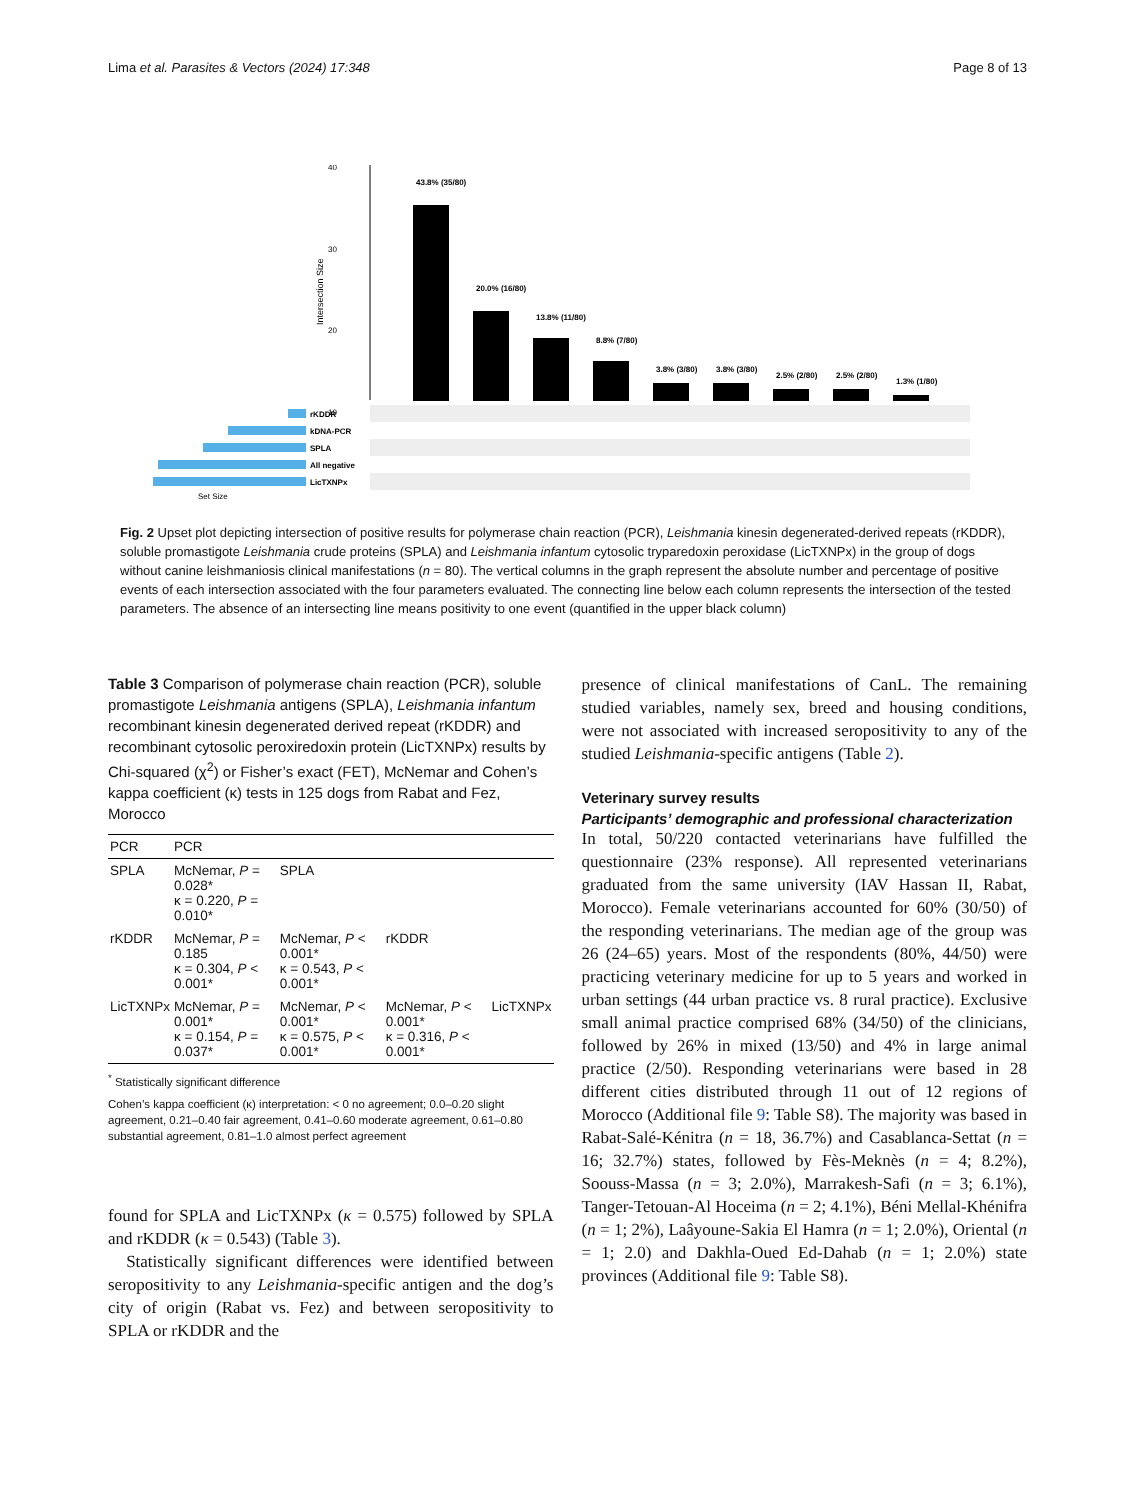Lima et al. Parasites & Vectors (2024) 17:348 Page 8 of 13
40
30
20
10
Intersection Size
43.8% (35/80)
20.0% (16/80)
13.8% (11/80)
8.8% (7/80)
3.8% (3/80)
3.8% (3/80)
2.5% (2/80)
2.5% (2/80)
1.3% (1/80)
rKDDR
kDNA-PCR
SPLA
All negative
LicTXNPx
Set Size
Fig. 2 Upset plot depicting intersection of positive results for polymerase chain reaction (PCR), Leishmania kinesin degenerated-derived repeats (rKDDR), soluble promastigote Leishmania crude proteins (SPLA) and Leishmania infantum cytosolic tryparedoxin peroxidase (LicTXNPx) in the group of dogs without canine leishmaniosis clinical manifestations (n = 80). The vertical columns in the graph represent the absolute number and percentage of positive events of each intersection associated with the four parameters evaluated. The connecting line below each column represents the intersection of the tested parameters. The absence of an intersecting line means positivity to one event (quantified in the upper black column)
Table 3 Comparison of polymerase chain reaction (PCR), soluble promastigote Leishmania antigens (SPLA), Leishmania infantum recombinant kinesin degenerated derived repeat (rKDDR) and recombinant cytosolic peroxiredoxin protein (LicTXNPx) results by Chi-squared (χ<sup>2</sup>) or Fisher’s exact (FET), McNemar and Cohen’s kappa coefficient (κ) tests in 125 dogs from Rabat and Fez, Morocco
| PCR | PCR | | | |
| --- | --- | --- | --- | --- |
| SPLA | McNemar, P = 0.028* κ = 0.220, P = 0.010* | SPLA | | |
| rKDDR | McNemar, P = 0.185 κ = 0.304, P < 0.001* | McNemar, P < 0.001* κ = 0.543, P < 0.001* | rKDDR | |
| LicTXNPx | McNemar, P = 0.001* κ = 0.154, P = 0.037* | McNemar, P < 0.001* κ = 0.575, P < 0.001* | McNemar, P < 0.001* κ = 0.316, P < 0.001* | LicTXNPx |
<sup>*</sup> Statistically significant difference
Cohen’s kappa coefficient (κ) interpretation: < 0 no agreement; 0.0–0.20 slight agreement, 0.21–0.40 fair agreement, 0.41–0.60 moderate agreement, 0.61–0.80 substantial agreement, 0.81–1.0 almost perfect agreement
found for SPLA and LicTXNPx (κ = 0.575) followed by SPLA and rKDDR (κ = 0.543) (Table 3).
Statistically significant differences were identified between seropositivity to any Leishmania-specific antigen and the dog’s city of origin (Rabat vs. Fez) and between seropositivity to SPLA or rKDDR and the
presence of clinical manifestations of CanL. The remaining studied variables, namely sex, breed and housing conditions, were not associated with increased seropositivity to any of the studied Leishmania-specific antigens (Table 2).
Veterinary survey results
Participants’ demographic and professional characterization
In total, 50/220 contacted veterinarians have fulfilled the questionnaire (23% response). All represented veterinarians graduated from the same university (IAV Hassan II, Rabat, Morocco). Female veterinarians accounted for 60% (30/50) of the responding veterinarians. The median age of the group was 26 (24–65) years. Most of the respondents (80%, 44/50) were practicing veterinary medicine for up to 5 years and worked in urban settings (44 urban practice vs. 8 rural practice). Exclusive small animal practice comprised 68% (34/50) of the clinicians, followed by 26% in mixed (13/50) and 4% in large animal practice (2/50). Responding veterinarians were based in 28 different cities distributed through 11 out of 12 regions of Morocco (Additional file 9: Table S8). The majority was based in Rabat-Salé-Kénitra (n = 18, 36.7%) and Casablanca-Settat (n = 16; 32.7%) states, followed by Fès-Meknès (n = 4; 8.2%), Soouss-Massa (n = 3; 2.0%), Marrakesh-Safi (n = 3; 6.1%), Tanger-Tetouan-Al Hoceima (n = 2; 4.1%), Béni Mellal-Khénifra (n = 1; 2%), Laâyoune-Sakia El Hamra (n = 1; 2.0%), Oriental (n = 1; 2.0) and Dakhla-Oued Ed-Dahab (n = 1; 2.0%) state provinces (Additional file 9: Table S8).